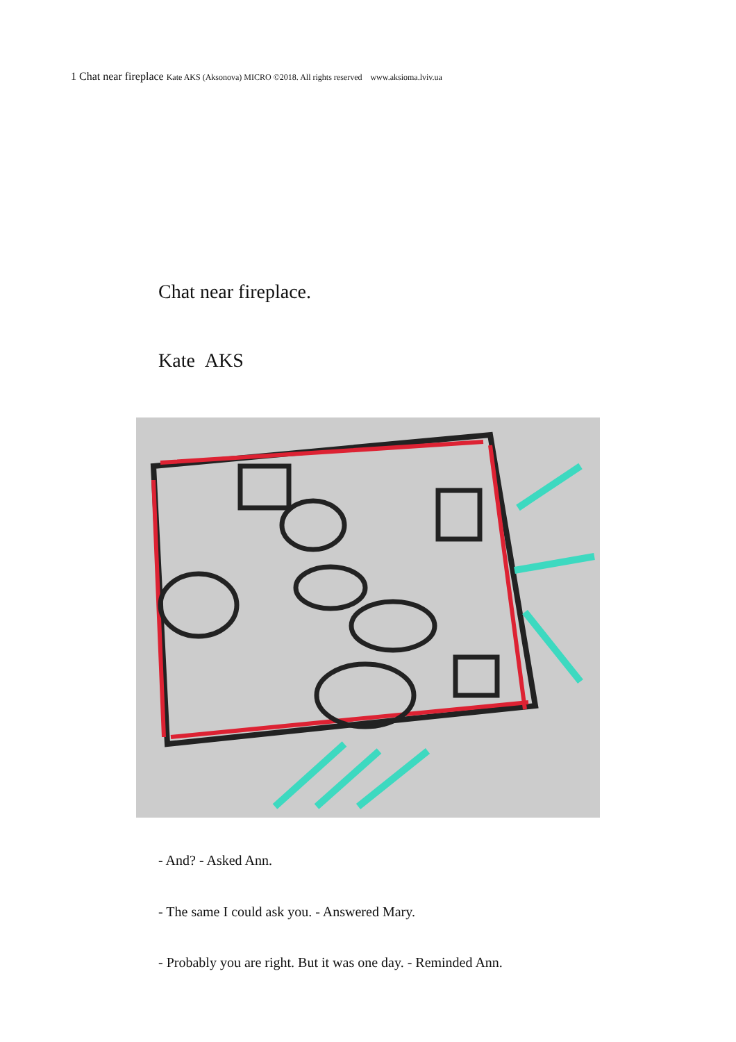1 Chat near fireplace Kate AKS (Aksonova) MICRO ©2018. All rights reserved www.aksioma.lviv.ua
Chat near fireplace.
Kate AKS
- And? - Asked Ann.
- The same I could ask you. - Answered Mary.
- Probably you are right. But it was one day. - Reminded Ann.